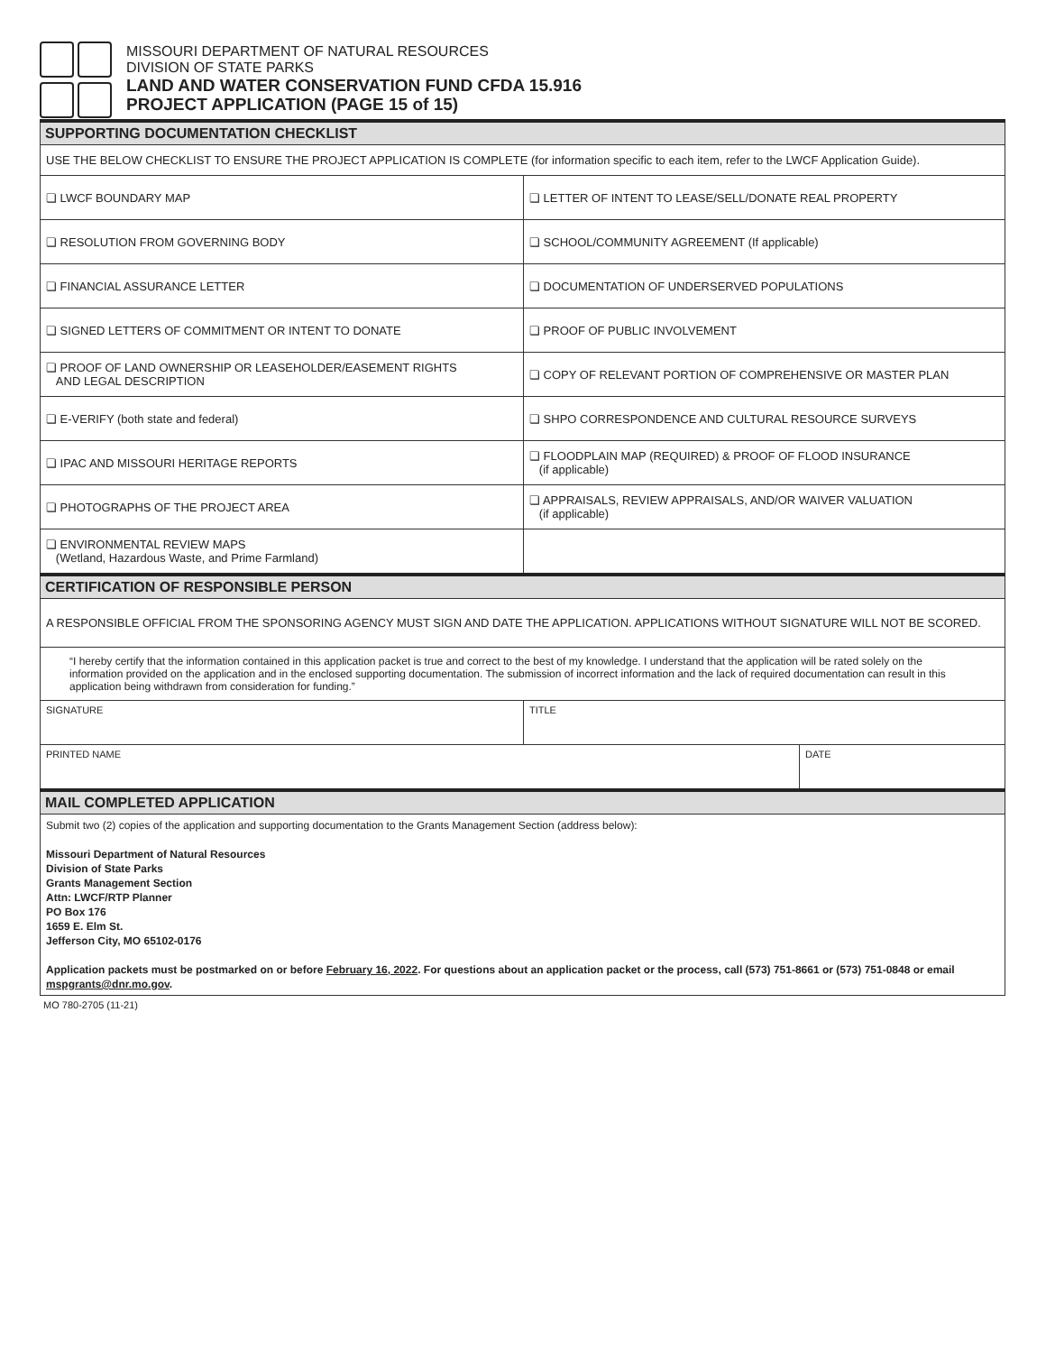MISSOURI DEPARTMENT OF NATURAL RESOURCES
DIVISION OF STATE PARKS
LAND AND WATER CONSERVATION FUND CFDA 15.916
PROJECT APPLICATION (PAGE 15 of 15)
| SUPPORTING DOCUMENTATION CHECKLIST | | |
| USE THE BELOW CHECKLIST TO ENSURE THE PROJECT APPLICATION IS COMPLETE (for information specific to each item, refer to the LWCF Application Guide). | | |
| ❏ LWCF BOUNDARY MAP | ❏ LETTER OF INTENT TO LEASE/SELL/DONATE REAL PROPERTY | |
| ❏ RESOLUTION FROM GOVERNING BODY | ❏ SCHOOL/COMMUNITY AGREEMENT (If applicable) | |
| ❏ FINANCIAL ASSURANCE LETTER | ❏ DOCUMENTATION OF UNDERSERVED POPULATIONS | |
| ❏ SIGNED LETTERS OF COMMITMENT OR INTENT TO DONATE | ❏ PROOF OF PUBLIC INVOLVEMENT | |
| ❏ PROOF OF LAND OWNERSHIP OR LEASEHOLDER/EASEMENT RIGHTS AND LEGAL DESCRIPTION | ❏ COPY OF RELEVANT PORTION OF COMPREHENSIVE OR MASTER PLAN | |
| ❏ E-VERIFY (both state and federal) | ❏ SHPO CORRESPONDENCE AND CULTURAL RESOURCE SURVEYS | |
| ❏ IPAC AND MISSOURI HERITAGE REPORTS | ❏ FLOODPLAIN MAP (REQUIRED) & PROOF OF FLOOD INSURANCE (if applicable) | |
| ❏ PHOTOGRAPHS OF THE PROJECT AREA | ❏ APPRAISALS, REVIEW APPRAISALS, AND/OR WAIVER VALUATION (if applicable) | |
| ❏ ENVIRONMENTAL REVIEW MAPS (Wetland, Hazardous Waste, and Prime Farmland) | | |
| CERTIFICATION OF RESPONSIBLE PERSON | | |
| A RESPONSIBLE OFFICIAL FROM THE SPONSORING AGENCY MUST SIGN AND DATE THE APPLICATION. APPLICATIONS WITHOUT SIGNATURE WILL NOT BE SCORED. | | |
| “I hereby certify that the information contained in this application packet is true and correct to the best of my knowledge. I understand that the application will be rated solely on the information provided on the application and in the enclosed supporting documentation. The submission of incorrect information and the lack of required documentation can result in this application being withdrawn from consideration for funding.” | | |
| SIGNATURE | TITLE | |
| PRINTED NAME | | DATE |
| MAIL COMPLETED APPLICATION | | |
| Submit two (2) copies of the application and supporting documentation to the Grants Management Section (address below): Missouri Department of Natural Resources Division of State Parks Grants Management Section Attn: LWCF/RTP Planner PO Box 176 1659 E. Elm St. Jefferson City, MO 65102-0176 Application packets must be postmarked on or before February 16, 2022 . For questions about an application packet or the process, call (573) 751-8661 or (573) 751-0848 or email mspgrants@dnr.mo.gov . | | |
MO 780-2705 (11-21)